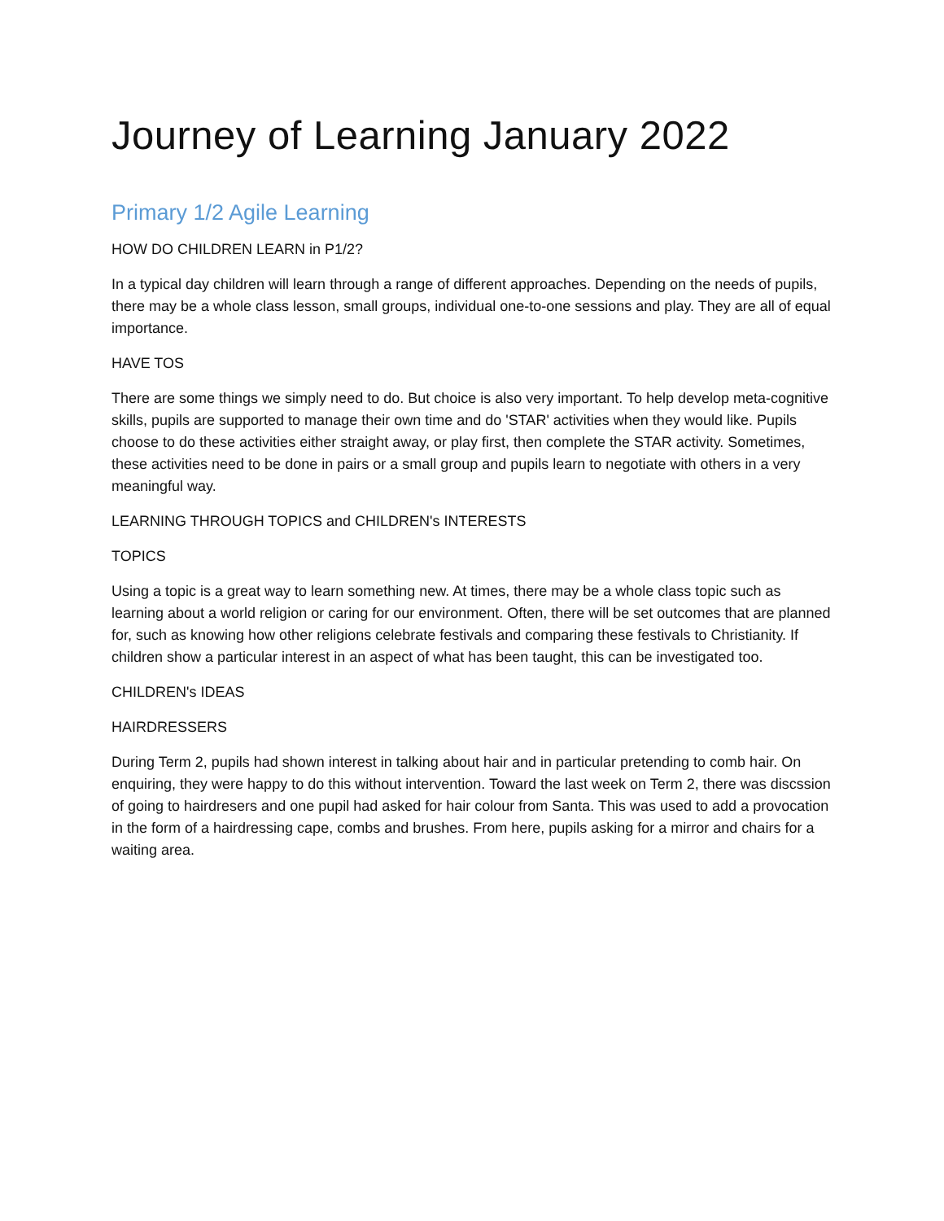Journey of Learning January 2022
Primary 1/2 Agile Learning
HOW DO CHILDREN LEARN in P1/2?
In a typical day children will learn through a range of different approaches. Depending on the needs of pupils, there may be a whole class lesson, small groups, individual one-to-one sessions and play. They are all of equal importance.
HAVE TOS
There are some things we simply need to do. But choice is also very important. To help develop meta-cognitive skills, pupils are supported to manage their own time and do 'STAR' activities when they would like. Pupils choose to do these activities either straight away, or play first, then complete the STAR activity. Sometimes, these activities need to be done in pairs or a small group and pupils learn to negotiate with others in a very meaningful way.
LEARNING THROUGH TOPICS and CHILDREN's INTERESTS
TOPICS
Using a topic is a great way to learn something new. At times, there may be a whole class topic such as learning about a world religion or caring for our environment. Often, there will be set outcomes that are planned for, such as knowing how other religions celebrate festivals and comparing these festivals to Christianity. If children show a particular interest in an aspect of what has been taught, this can be investigated too.
CHILDREN's IDEAS
HAIRDRESSERS
During Term 2, pupils had shown interest in talking about hair and in particular pretending to comb hair. On enquiring, they were happy to do this without intervention. Toward the last week on Term 2, there was discssion of going to hairdresers and one pupil had asked for hair colour from Santa. This was used to add a provocation in the form of a hairdressing cape, combs and brushes. From here, pupils asking for a mirror and chairs for a waiting area.